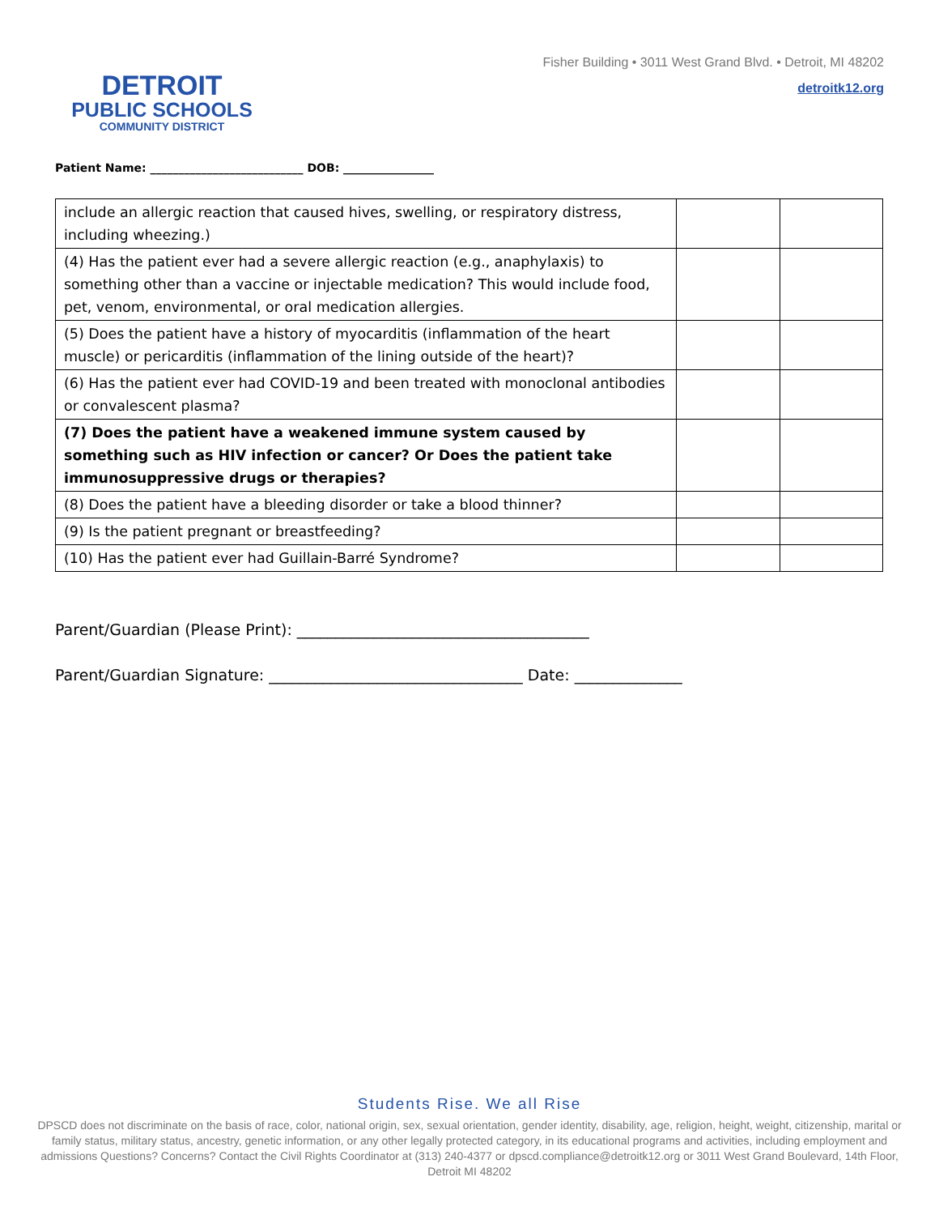DETROIT
PUBLIC SCHOOLS
COMMUNITY DISTRICT
Fisher Building • 3011 West Grand Blvd. • Detroit, MI 48202
detroitk12.org
Patient Name: ___________________________ DOB: ________________
| include an allergic reaction that caused hives, swelling, or respiratory distress, including wheezing.) | | |
| (4) Has the patient ever had a severe allergic reaction (e.g., anaphylaxis) to something other than a vaccine or injectable medication? This would include food, pet, venom, environmental, or oral medication allergies. | | |
| (5) Does the patient have a history of myocarditis (inflammation of the heart muscle) or pericarditis (inflammation of the lining outside of the heart)? | | |
| (6) Has the patient ever had COVID-19 and been treated with monoclonal antibodies or convalescent plasma? | | |
| (7) Does the patient have a weakened immune system caused by something such as HIV infection or cancer? Or Does the patient take immunosuppressive drugs or therapies? | | |
| (8) Does the patient have a bleeding disorder or take a blood thinner? | | |
| (9) Is the patient pregnant or breastfeeding? | | |
| (10) Has the patient ever had Guillain-Barré Syndrome? | | |
Parent/Guardian (Please Print): ______________________________________
Parent/Guardian Signature: _________________________________ Date: ______________
Students Rise. We all Rise
DPSCD does not discriminate on the basis of race, color, national origin, sex, sexual orientation, gender identity, disability, age, religion, height, weight, citizenship, marital or family status, military status, ancestry, genetic information, or any other legally protected category, in its educational programs and activities, including employment and admissions Questions? Concerns? Contact the Civil Rights Coordinator at (313) 240-4377 or dpscd.compliance@detroitk12.org or 3011 West Grand Boulevard, 14th Floor, Detroit MI 48202